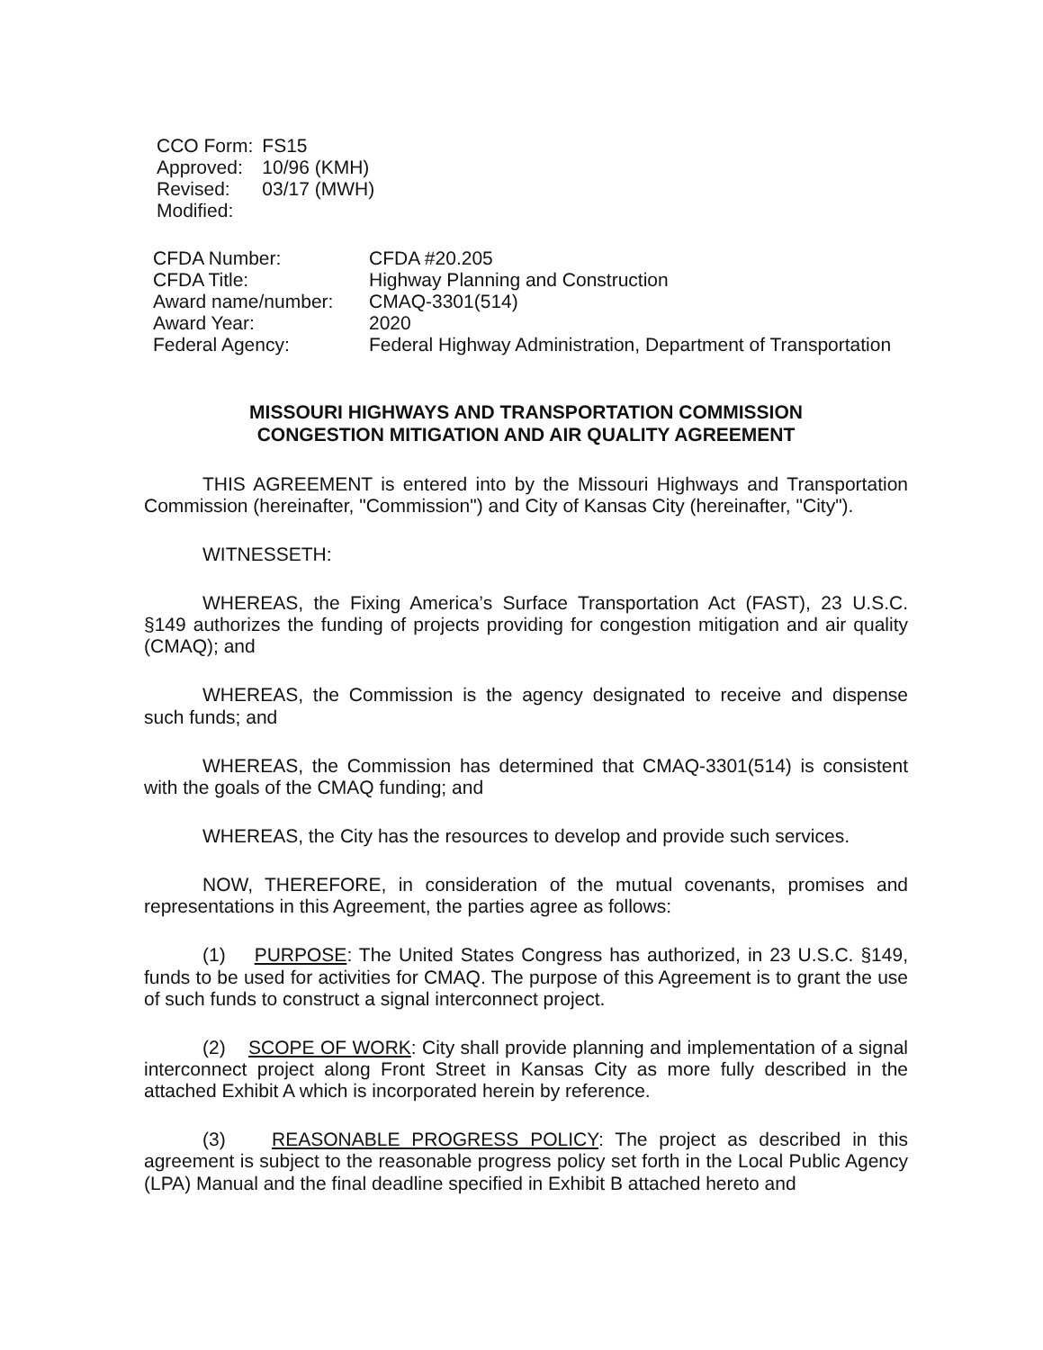| CCO Form: | FS15 |
| Approved: | 10/96 (KMH) |
| Revised: | 03/17 (MWH) |
| Modified: | |
| CFDA Number: | CFDA #20.205 |
| CFDA Title: | Highway Planning and Construction |
| Award name/number: | CMAQ-3301(514) |
| Award Year: | 2020 |
| Federal Agency: | Federal Highway Administration, Department of Transportation |
MISSOURI HIGHWAYS AND TRANSPORTATION COMMISSION
CONGESTION MITIGATION AND AIR QUALITY AGREEMENT
THIS AGREEMENT is entered into by the Missouri Highways and Transportation Commission (hereinafter, "Commission") and City of Kansas City (hereinafter, "City").
WITNESSETH:
WHEREAS, the Fixing America’s Surface Transportation Act (FAST), 23 U.S.C. §149 authorizes the funding of projects providing for congestion mitigation and air quality (CMAQ); and
WHEREAS, the Commission is the agency designated to receive and dispense such funds; and
WHEREAS, the Commission has determined that CMAQ-3301(514) is consistent with the goals of the CMAQ funding; and
WHEREAS, the City has the resources to develop and provide such services.
NOW, THEREFORE, in consideration of the mutual covenants, promises and representations in this Agreement, the parties agree as follows:
(1) PURPOSE: The United States Congress has authorized, in 23 U.S.C. §149, funds to be used for activities for CMAQ. The purpose of this Agreement is to grant the use of such funds to construct a signal interconnect project.
(2) SCOPE OF WORK: City shall provide planning and implementation of a signal interconnect project along Front Street in Kansas City as more fully described in the attached Exhibit A which is incorporated herein by reference.
(3) REASONABLE PROGRESS POLICY: The project as described in this agreement is subject to the reasonable progress policy set forth in the Local Public Agency (LPA) Manual and the final deadline specified in Exhibit B attached hereto and